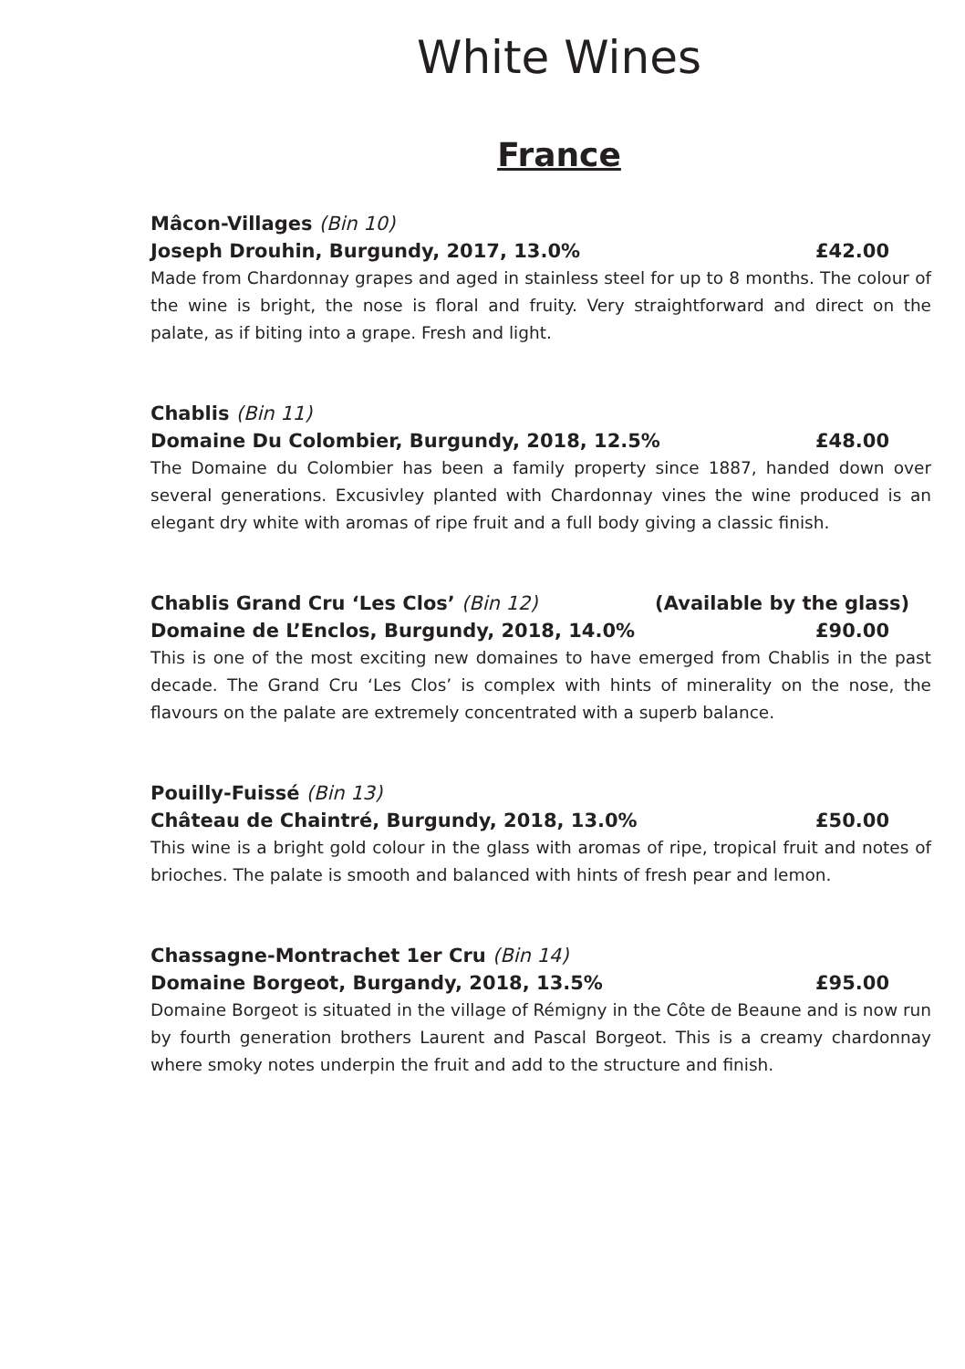White Wines
France
Mâcon-Villages (Bin 10)
Joseph Drouhin, Burgundy, 2017, 13.0% £42.00
Made from Chardonnay grapes and aged in stainless steel for up to 8 months. The colour of the wine is bright, the nose is floral and fruity. Very straightforward and direct on the palate, as if biting into a grape. Fresh and light.
Chablis (Bin 11)
Domaine Du Colombier, Burgundy, 2018, 12.5% £48.00
The Domaine du Colombier has been a family property since 1887, handed down over several generations. Excusivley planted with Chardonnay vines the wine produced is an elegant dry white with aromas of ripe fruit and a full body giving a classic finish.
Chablis Grand Cru ‘Les Clos’ (Bin 12) (Available by the glass)
Domaine de L’Enclos, Burgundy, 2018, 14.0% £90.00
This is one of the most exciting new domaines to have emerged from Chablis in the past decade. The Grand Cru ‘Les Clos’ is complex with hints of minerality on the nose, the flavours on the palate are extremely concentrated with a superb balance.
Pouilly-Fuissé (Bin 13)
Château de Chaintré, Burgundy, 2018, 13.0% £50.00
This wine is a bright gold colour in the glass with aromas of ripe, tropical fruit and notes of brioches. The palate is smooth and balanced with hints of fresh pear and lemon.
Chassagne-Montrachet 1er Cru (Bin 14)
Domaine Borgeot, Burgandy, 2018, 13.5% £95.00
Domaine Borgeot is situated in the village of Rémigny in the Côte de Beaune and is now run by fourth generation brothers Laurent and Pascal Borgeot. This is a creamy chardonnay where smoky notes underpin the fruit and add to the structure and finish.